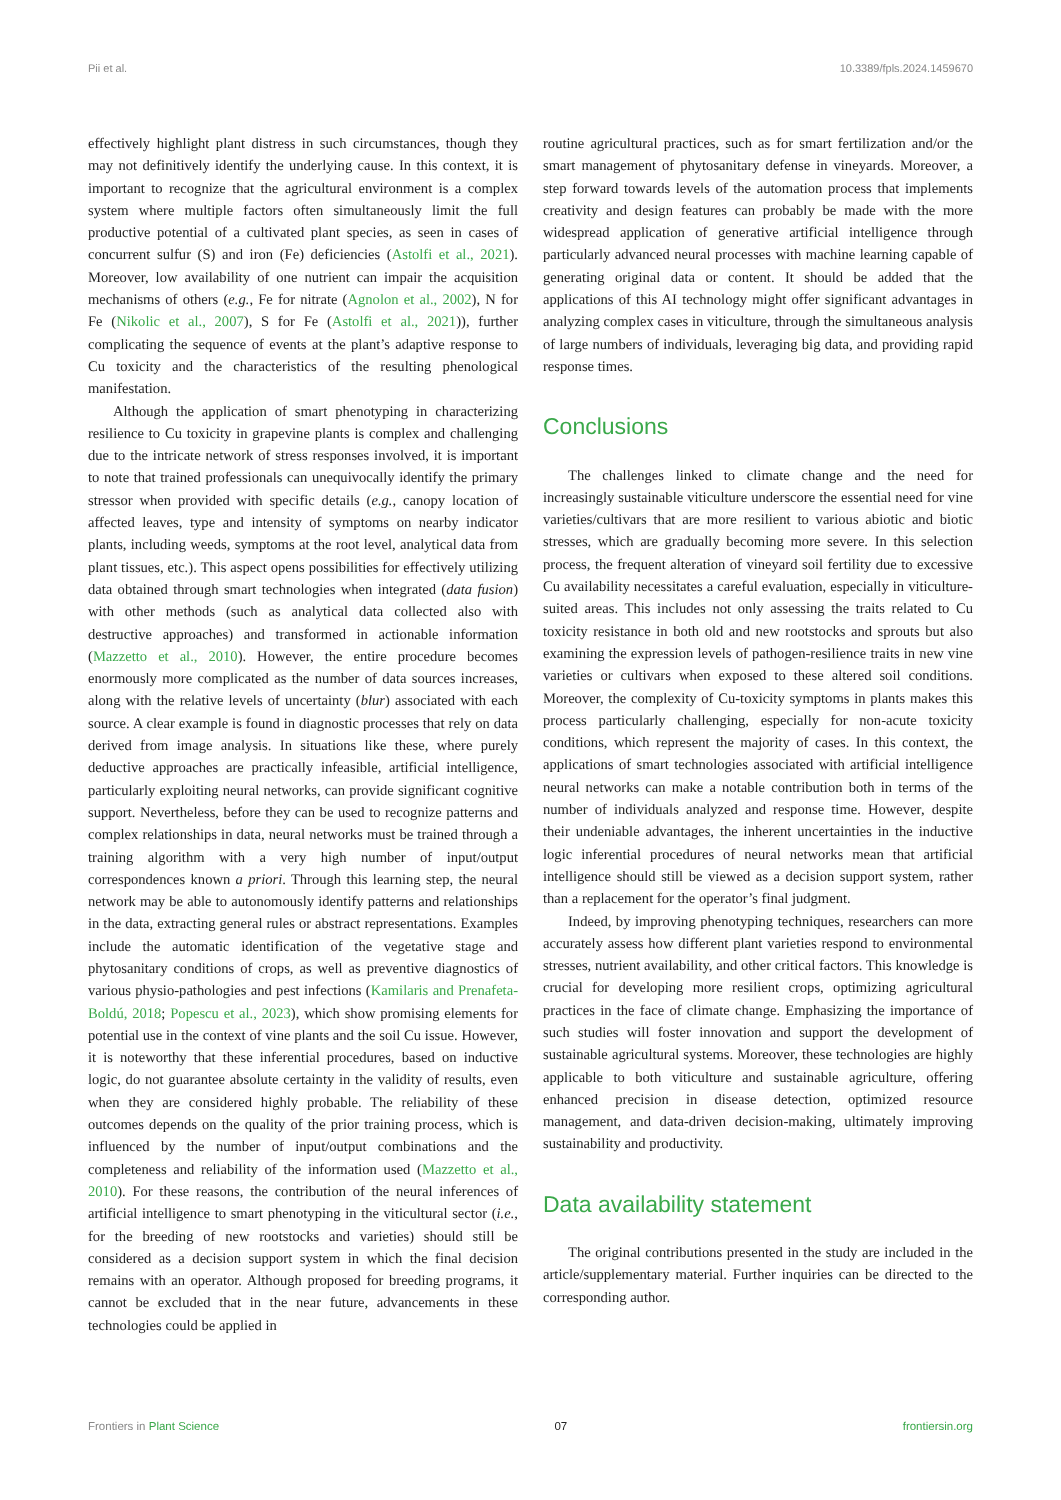Pii et al. 10.3389/fpls.2024.1459670
effectively highlight plant distress in such circumstances, though they may not definitively identify the underlying cause. In this context, it is important to recognize that the agricultural environment is a complex system where multiple factors often simultaneously limit the full productive potential of a cultivated plant species, as seen in cases of concurrent sulfur (S) and iron (Fe) deficiencies (Astolfi et al., 2021). Moreover, low availability of one nutrient can impair the acquisition mechanisms of others (e.g., Fe for nitrate (Agnolon et al., 2002), N for Fe (Nikolic et al., 2007), S for Fe (Astolfi et al., 2021)), further complicating the sequence of events at the plant’s adaptive response to Cu toxicity and the characteristics of the resulting phenological manifestation.
Although the application of smart phenotyping in characterizing resilience to Cu toxicity in grapevine plants is complex and challenging due to the intricate network of stress responses involved, it is important to note that trained professionals can unequivocally identify the primary stressor when provided with specific details (e.g., canopy location of affected leaves, type and intensity of symptoms on nearby indicator plants, including weeds, symptoms at the root level, analytical data from plant tissues, etc.). This aspect opens possibilities for effectively utilizing data obtained through smart technologies when integrated (data fusion) with other methods (such as analytical data collected also with destructive approaches) and transformed in actionable information (Mazzetto et al., 2010). However, the entire procedure becomes enormously more complicated as the number of data sources increases, along with the relative levels of uncertainty (blur) associated with each source. A clear example is found in diagnostic processes that rely on data derived from image analysis. In situations like these, where purely deductive approaches are practically infeasible, artificial intelligence, particularly exploiting neural networks, can provide significant cognitive support. Nevertheless, before they can be used to recognize patterns and complex relationships in data, neural networks must be trained through a training algorithm with a very high number of input/output correspondences known a priori. Through this learning step, the neural network may be able to autonomously identify patterns and relationships in the data, extracting general rules or abstract representations. Examples include the automatic identification of the vegetative stage and phytosanitary conditions of crops, as well as preventive diagnostics of various physio-pathologies and pest infections (Kamilaris and Prenafeta-Boldú, 2018; Popescu et al., 2023), which show promising elements for potential use in the context of vine plants and the soil Cu issue. However, it is noteworthy that these inferential procedures, based on inductive logic, do not guarantee absolute certainty in the validity of results, even when they are considered highly probable. The reliability of these outcomes depends on the quality of the prior training process, which is influenced by the number of input/output combinations and the completeness and reliability of the information used (Mazzetto et al., 2010). For these reasons, the contribution of the neural inferences of artificial intelligence to smart phenotyping in the viticultural sector (i.e., for the breeding of new rootstocks and varieties) should still be considered as a decision support system in which the final decision remains with an operator. Although proposed for breeding programs, it cannot be excluded that in the near future, advancements in these technologies could be applied in
routine agricultural practices, such as for smart fertilization and/or the smart management of phytosanitary defense in vineyards. Moreover, a step forward towards levels of the automation process that implements creativity and design features can probably be made with the more widespread application of generative artificial intelligence through particularly advanced neural processes with machine learning capable of generating original data or content. It should be added that the applications of this AI technology might offer significant advantages in analyzing complex cases in viticulture, through the simultaneous analysis of large numbers of individuals, leveraging big data, and providing rapid response times.
Conclusions
The challenges linked to climate change and the need for increasingly sustainable viticulture underscore the essential need for vine varieties/cultivars that are more resilient to various abiotic and biotic stresses, which are gradually becoming more severe. In this selection process, the frequent alteration of vineyard soil fertility due to excessive Cu availability necessitates a careful evaluation, especially in viticulture-suited areas. This includes not only assessing the traits related to Cu toxicity resistance in both old and new rootstocks and sprouts but also examining the expression levels of pathogen-resilience traits in new vine varieties or cultivars when exposed to these altered soil conditions. Moreover, the complexity of Cu-toxicity symptoms in plants makes this process particularly challenging, especially for non-acute toxicity conditions, which represent the majority of cases. In this context, the applications of smart technologies associated with artificial intelligence neural networks can make a notable contribution both in terms of the number of individuals analyzed and response time. However, despite their undeniable advantages, the inherent uncertainties in the inductive logic inferential procedures of neural networks mean that artificial intelligence should still be viewed as a decision support system, rather than a replacement for the operator’s final judgment.
Indeed, by improving phenotyping techniques, researchers can more accurately assess how different plant varieties respond to environmental stresses, nutrient availability, and other critical factors. This knowledge is crucial for developing more resilient crops, optimizing agricultural practices in the face of climate change. Emphasizing the importance of such studies will foster innovation and support the development of sustainable agricultural systems. Moreover, these technologies are highly applicable to both viticulture and sustainable agriculture, offering enhanced precision in disease detection, optimized resource management, and data-driven decision-making, ultimately improving sustainability and productivity.
Data availability statement
The original contributions presented in the study are included in the article/supplementary material. Further inquiries can be directed to the corresponding author.
Frontiers in Plant Science 07 frontiersin.org